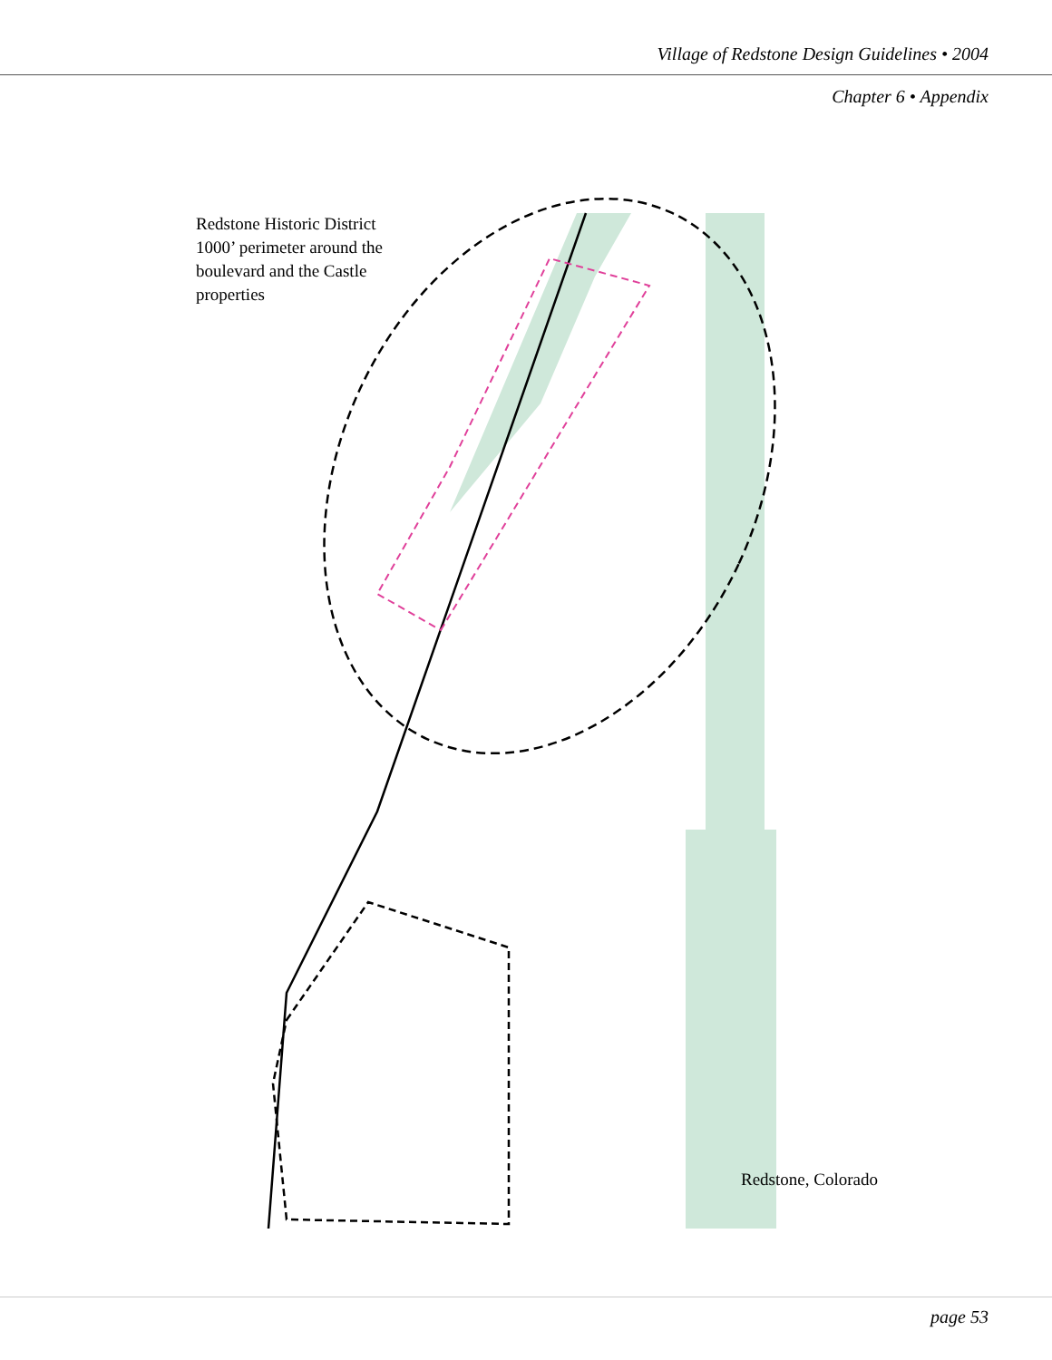Village of Redstone Design Guidelines • 2004
Chapter 6 • Appendix
Redstone Historic District 1000’ perimeter around the boulevard and the Castle properties
Redstone, Colorado
page 53